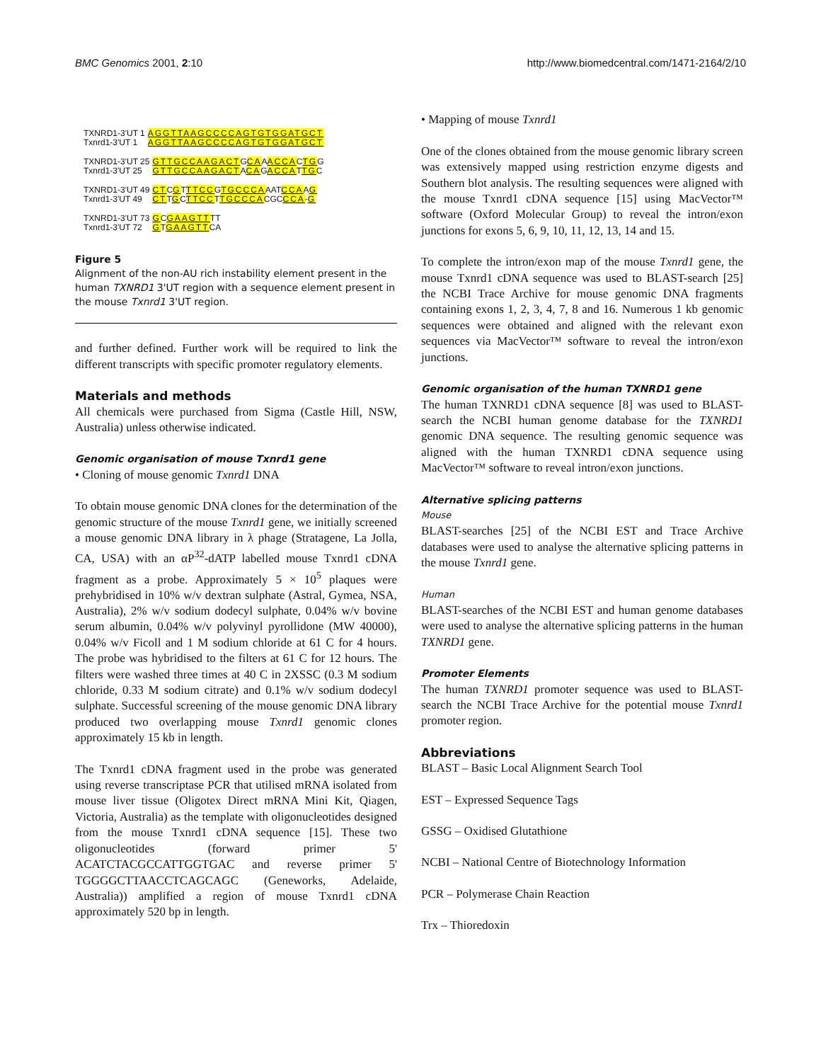BMC Genomics 2001, 2:10 http://www.biomedcentral.com/1471-2164/2/10
| TXNRD1-3'UT 1 | AGGTTAAGCCCCAGTGTGGATGCT |
| Txnrd1-3'UT 1 | AGGTTAAGCCCCAGTGTGGATGCT |
| TXNRD1-3'UT 25 | GTTGCCAAGACT G CA A ACCA C TG G |
| Txnrd1-3'UT 25 | GTTGCCAAGACT A CA G ACCA T TG C |
| TXNRD1-3'UT 49 | CT C G T TTCC G TGCCCA AAT CCA A G |
| Txnrd1-3'UT 49 | CT T G C TTCC T TGCCCA CGC CCA - G |
| TXNRD1-3'UT 73 | G C GAAGTT TT |
| Txnrd1-3'UT 72 | G T GAAGTT CA |
Figure 5
Alignment of the non-AU rich instability element present in the human TXNRD1 3'UT region with a sequence element present in the mouse Txnrd1 3'UT region.
and further defined. Further work will be required to link the different transcripts with specific promoter regulatory elements.
Materials and methods
All chemicals were purchased from Sigma (Castle Hill, NSW, Australia) unless otherwise indicated.
Genomic organisation of mouse Txnrd1 gene
• Cloning of mouse genomic Txnrd1 DNA
To obtain mouse genomic DNA clones for the determination of the genomic structure of the mouse Txnrd1 gene, we initially screened a mouse genomic DNA library in λ phage (Stratagene, La Jolla, CA, USA) with an αP<sup>32</sup>-dATP labelled mouse Txnrd1 cDNA fragment as a probe. Approximately 5 × 10<sup>5</sup> plaques were prehybridised in 10% w/v dextran sulphate (Astral, Gymea, NSA, Australia), 2% w/v sodium dodecyl sulphate, 0.04% w/v bovine serum albumin, 0.04% w/v polyvinyl pyrollidone (MW 40000), 0.04% w/v Ficoll and 1 M sodium chloride at 61 C for 4 hours. The probe was hybridised to the filters at 61 C for 12 hours. The filters were washed three times at 40 C in 2XSSC (0.3 M sodium chloride, 0.33 M sodium citrate) and 0.1% w/v sodium dodecyl sulphate. Successful screening of the mouse genomic DNA library produced two overlapping mouse Txnrd1 genomic clones approximately 15 kb in length.
The Txnrd1 cDNA fragment used in the probe was generated using reverse transcriptase PCR that utilised mRNA isolated from mouse liver tissue (Oligotex Direct mRNA Mini Kit, Qiagen, Victoria, Australia) as the template with oligonucleotides designed from the mouse Txnrd1 cDNA sequence [15]. These two oligonucleotides (forward primer 5' ACATCTACGCCATTGGTGAC and reverse primer 5' TGGGGCTTAACCTCAGCAGC (Geneworks, Adelaide, Australia)) amplified a region of mouse Txnrd1 cDNA approximately 520 bp in length.
• Mapping of mouse Txnrd1
One of the clones obtained from the mouse genomic library screen was extensively mapped using restriction enzyme digests and Southern blot analysis. The resulting sequences were aligned with the mouse Txnrd1 cDNA sequence [15] using MacVector™ software (Oxford Molecular Group) to reveal the intron/exon junctions for exons 5, 6, 9, 10, 11, 12, 13, 14 and 15.
To complete the intron/exon map of the mouse Txnrd1 gene, the mouse Txnrd1 cDNA sequence was used to BLAST-search [25] the NCBI Trace Archive for mouse genomic DNA fragments containing exons 1, 2, 3, 4, 7, 8 and 16. Numerous 1 kb genomic sequences were obtained and aligned with the relevant exon sequences via MacVector™ software to reveal the intron/exon junctions.
Genomic organisation of the human TXNRD1 gene
The human TXNRD1 cDNA sequence [8] was used to BLAST-search the NCBI human genome database for the TXNRD1 genomic DNA sequence. The resulting genomic sequence was aligned with the human TXNRD1 cDNA sequence using MacVector™ software to reveal intron/exon junctions.
Alternative splicing patterns
Mouse
BLAST-searches [25] of the NCBI EST and Trace Archive databases were used to analyse the alternative splicing patterns in the mouse Txnrd1 gene.
Human
BLAST-searches of the NCBI EST and human genome databases were used to analyse the alternative splicing patterns in the human TXNRD1 gene.
Promoter Elements
The human TXNRD1 promoter sequence was used to BLAST-search the NCBI Trace Archive for the potential mouse Txnrd1 promoter region.
Abbreviations
BLAST – Basic Local Alignment Search Tool
EST – Expressed Sequence Tags
GSSG – Oxidised Glutathione
NCBI – National Centre of Biotechnology Information
PCR – Polymerase Chain Reaction
Trx – Thioredoxin